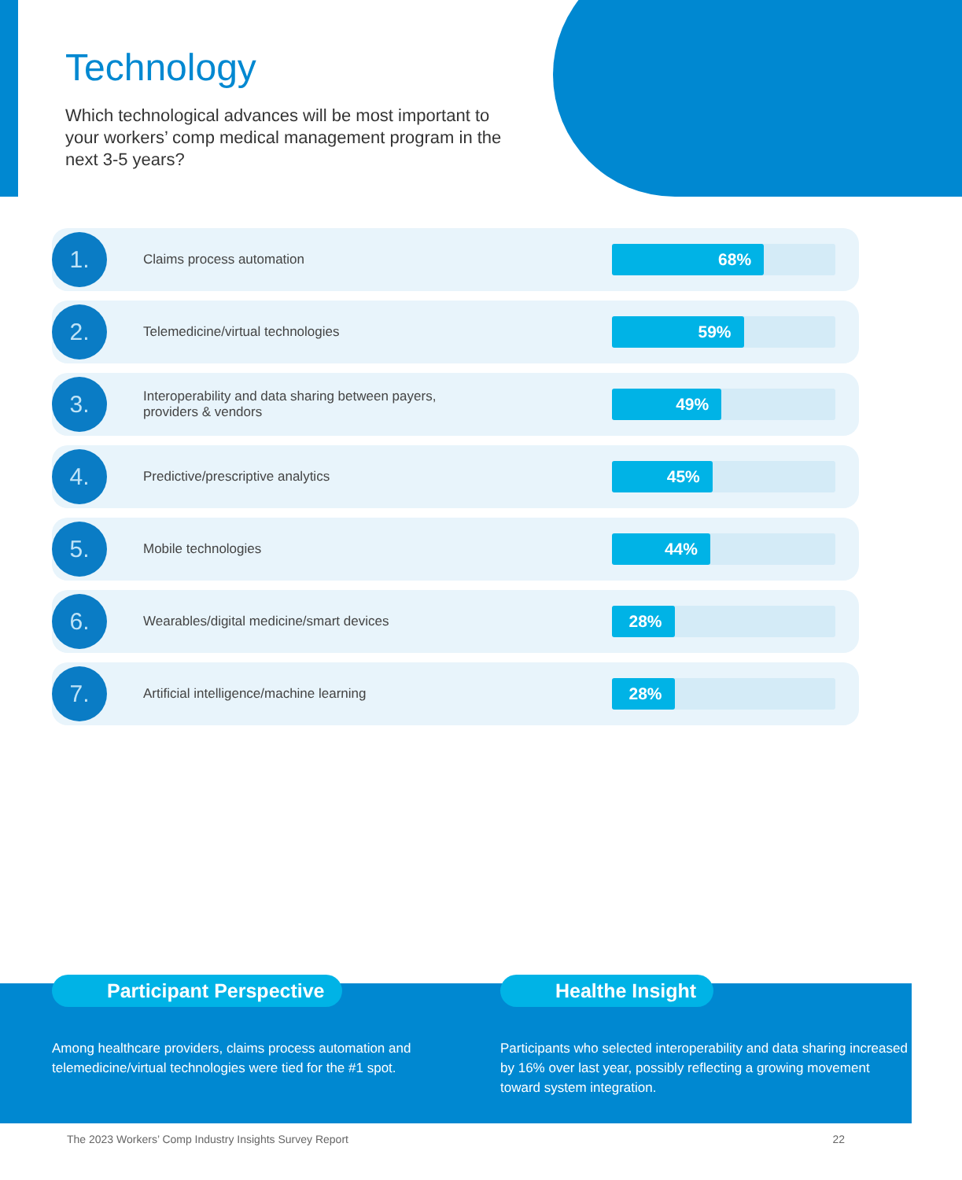Technology
Which technological advances will be most important to your workers’ comp medical management program in the next 3-5 years?
1.
Claims process automation
68%
2.
Telemedicine/virtual technologies
59%
3.
Interoperability and data sharing between payers,
providers & vendors
49%
4.
Predictive/prescriptive analytics
45%
5.
Mobile technologies
44%
6.
Wearables/digital medicine/smart devices
28%
7.
Artificial intelligence/machine learning
28%
Participant Perspective
Among healthcare providers, claims process automation and telemedicine/virtual technologies were tied for the #1 spot.
Healthe Insight
Participants who selected interoperability and data sharing increased by 16% over last year, possibly reflecting a growing movement toward system integration.
The 2023 Workers’ Comp Industry Insights Survey Report 22